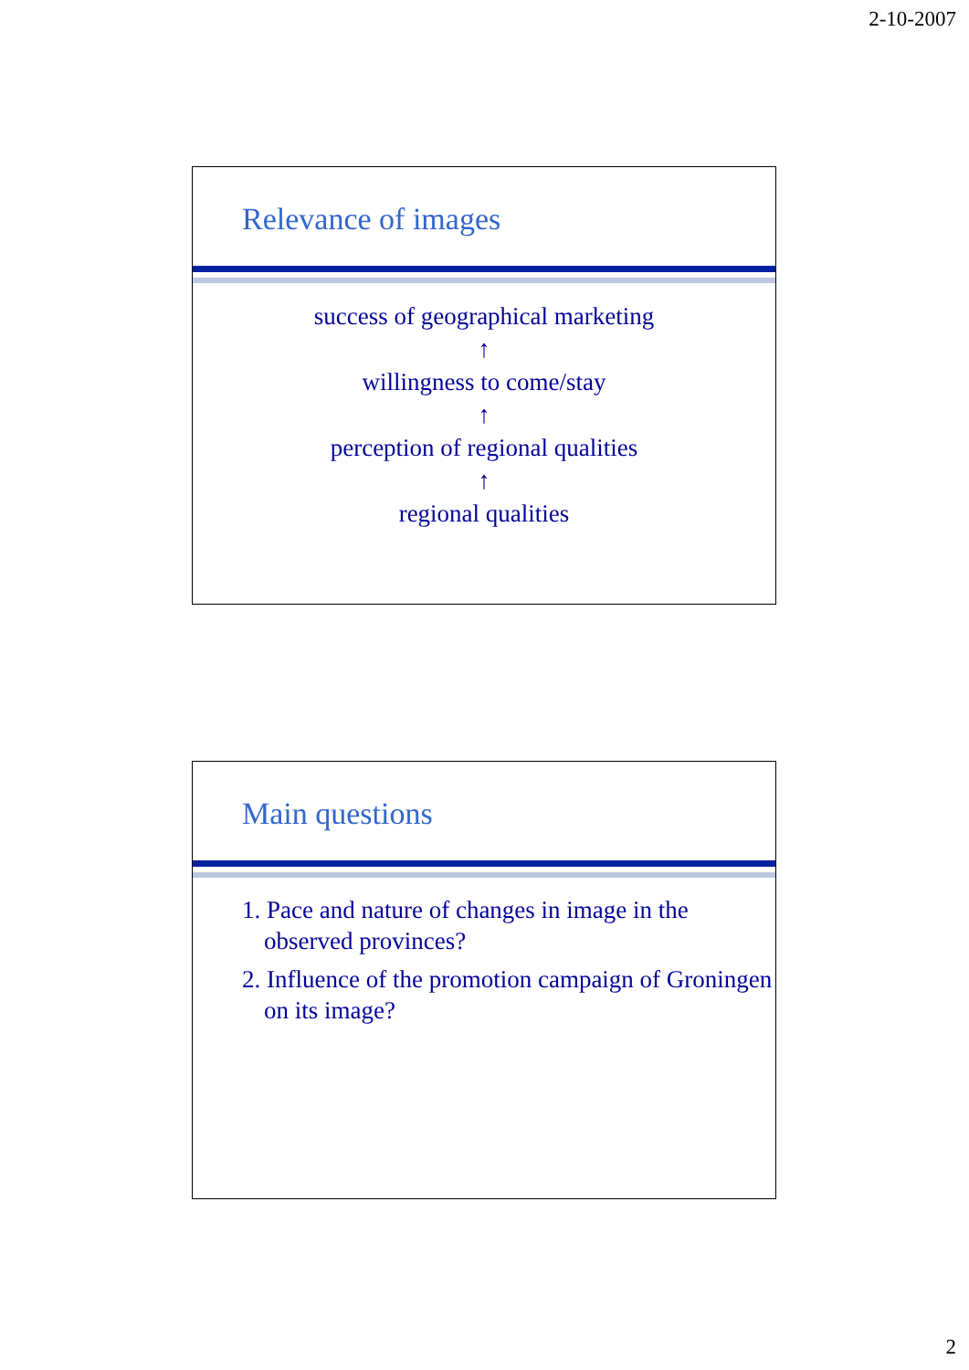2-10-2007
Relevance of images
success of geographical marketing
↑
willingness to come/stay
↑
perception of regional qualities
↑
regional qualities
Main questions
1. Pace and nature of changes in image in the observed provinces?
2. Influence of the promotion campaign of Groningen on its image?
2